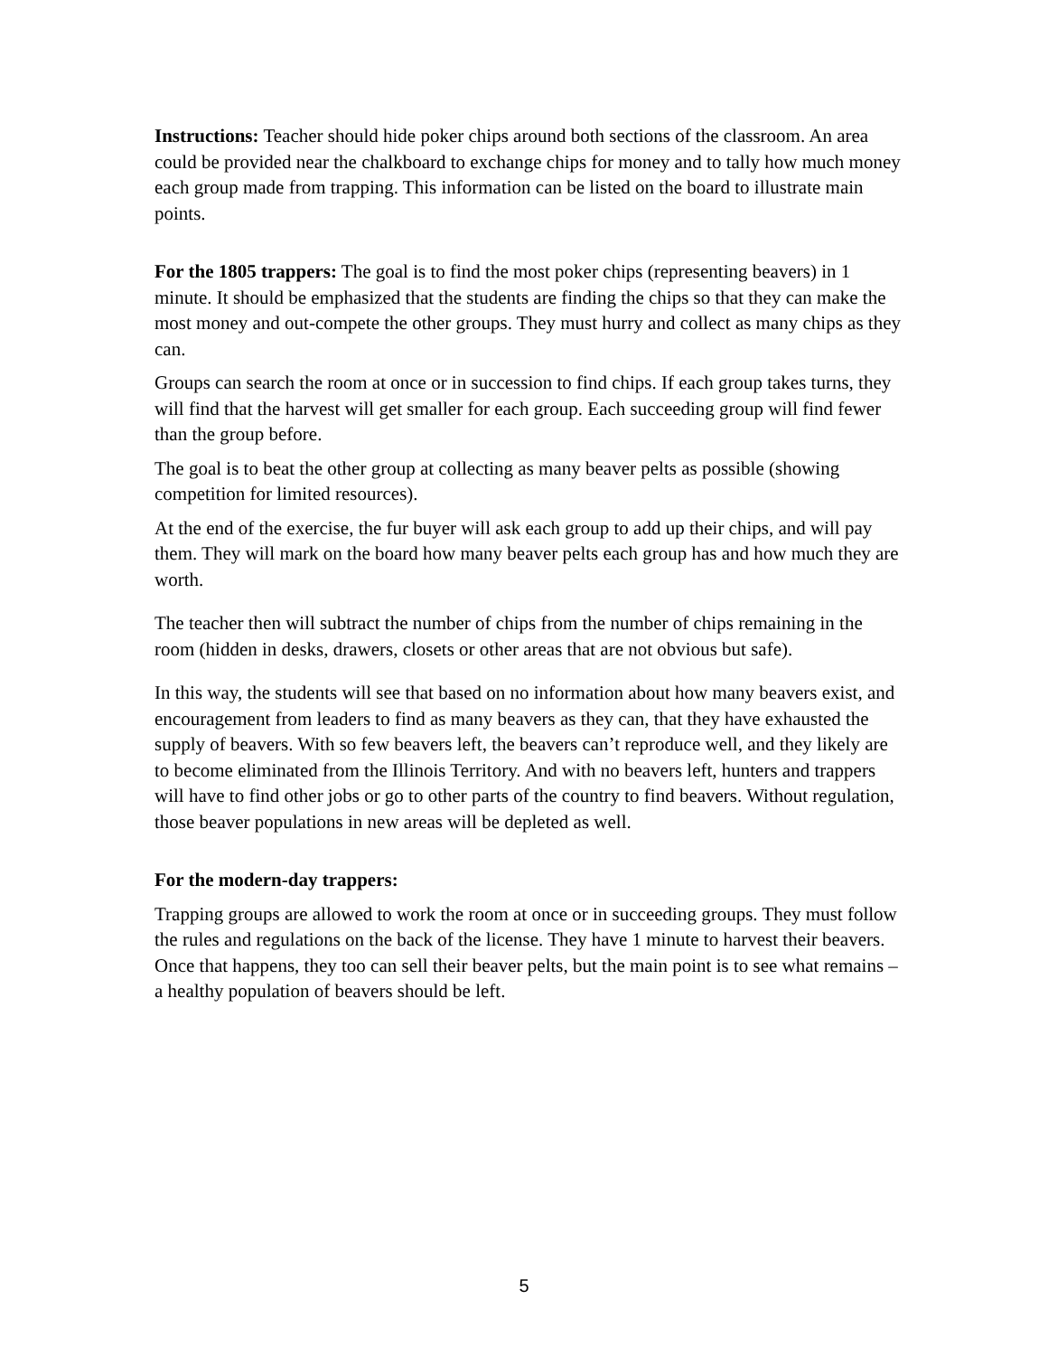Instructions: Teacher should hide poker chips around both sections of the classroom. An area could be provided near the chalkboard to exchange chips for money and to tally how much money each group made from trapping. This information can be listed on the board to illustrate main points.
For the 1805 trappers: The goal is to find the most poker chips (representing beavers) in 1 minute. It should be emphasized that the students are finding the chips so that they can make the most money and out-compete the other groups. They must hurry and collect as many chips as they can.
Groups can search the room at once or in succession to find chips. If each group takes turns, they will find that the harvest will get smaller for each group. Each succeeding group will find fewer than the group before.
The goal is to beat the other group at collecting as many beaver pelts as possible (showing competition for limited resources).
At the end of the exercise, the fur buyer will ask each group to add up their chips, and will pay them. They will mark on the board how many beaver pelts each group has and how much they are worth.
The teacher then will subtract the number of chips from the number of chips remaining in the room (hidden in desks, drawers, closets or other areas that are not obvious but safe).
In this way, the students will see that based on no information about how many beavers exist, and encouragement from leaders to find as many beavers as they can, that they have exhausted the supply of beavers. With so few beavers left, the beavers can’t reproduce well, and they likely are to become eliminated from the Illinois Territory. And with no beavers left, hunters and trappers will have to find other jobs or go to other parts of the country to find beavers. Without regulation, those beaver populations in new areas will be depleted as well.
For the modern-day trappers:
Trapping groups are allowed to work the room at once or in succeeding groups. They must follow the rules and regulations on the back of the license. They have 1 minute to harvest their beavers. Once that happens, they too can sell their beaver pelts, but the main point is to see what remains – a healthy population of beavers should be left.
5